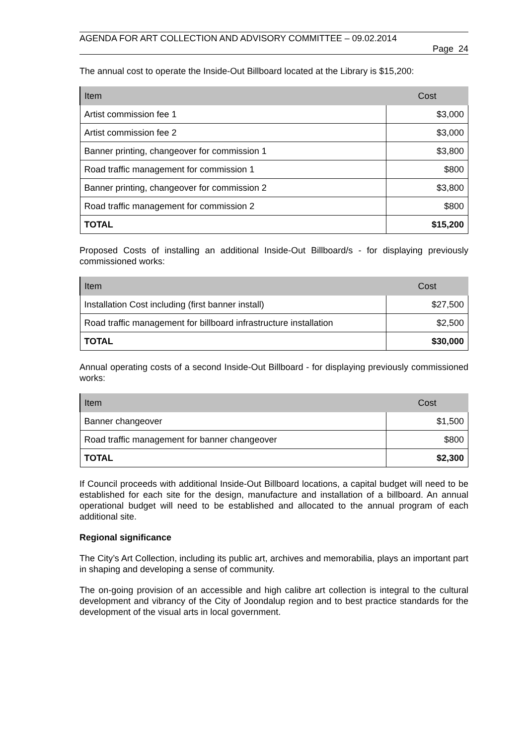AGENDA FOR ART COLLECTION AND ADVISORY COMMITTEE – 09.02.2014
Page 24
The annual cost to operate the Inside-Out Billboard located at the Library is $15,200:
| Item | Cost |
| --- | --- |
| Artist commission fee 1 | $3,000 |
| Artist commission fee 2 | $3,000 |
| Banner printing, changeover for commission 1 | $3,800 |
| Road traffic management for commission 1 | $800 |
| Banner printing, changeover for commission 2 | $3,800 |
| Road traffic management for commission 2 | $800 |
| TOTAL | $15,200 |
Proposed Costs of installing an additional Inside-Out Billboard/s - for displaying previously commissioned works:
| Item | Cost |
| --- | --- |
| Installation Cost including (first banner install) | $27,500 |
| Road traffic management for billboard infrastructure installation | $2,500 |
| TOTAL | $30,000 |
Annual operating costs of a second Inside-Out Billboard - for displaying previously commissioned works:
| Item | Cost |
| --- | --- |
| Banner changeover | $1,500 |
| Road traffic management for banner changeover | $800 |
| TOTAL | $2,300 |
If Council proceeds with additional Inside-Out Billboard locations, a capital budget will need to be established for each site for the design, manufacture and installation of a billboard. An annual operational budget will need to be established and allocated to the annual program of each additional site.
Regional significance
The City’s Art Collection, including its public art, archives and memorabilia, plays an important part in shaping and developing a sense of community.
The on-going provision of an accessible and high calibre art collection is integral to the cultural development and vibrancy of the City of Joondalup region and to best practice standards for the development of the visual arts in local government.